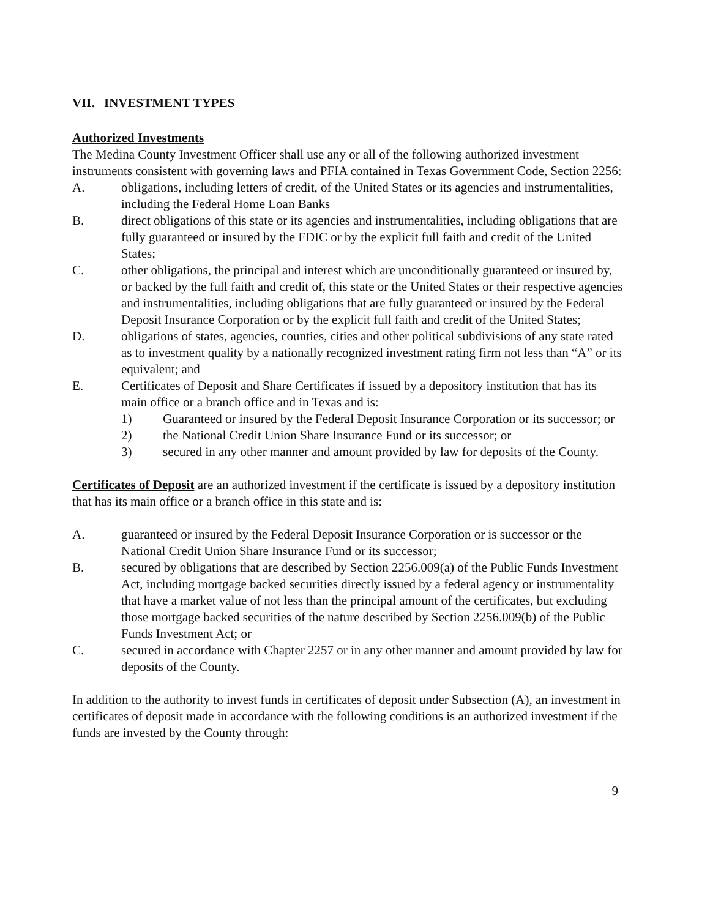VII. INVESTMENT TYPES
Authorized Investments
The Medina County Investment Officer shall use any or all of the following authorized investment instruments consistent with governing laws and PFIA contained in Texas Government Code, Section 2256:
A. obligations, including letters of credit, of the United States or its agencies and instrumentalities, including the Federal Home Loan Banks
B. direct obligations of this state or its agencies and instrumentalities, including obligations that are fully guaranteed or insured by the FDIC or by the explicit full faith and credit of the United States;
C. other obligations, the principal and interest which are unconditionally guaranteed or insured by, or backed by the full faith and credit of, this state or the United States or their respective agencies and instrumentalities, including obligations that are fully guaranteed or insured by the Federal Deposit Insurance Corporation or by the explicit full faith and credit of the United States;
D. obligations of states, agencies, counties, cities and other political subdivisions of any state rated as to investment quality by a nationally recognized investment rating firm not less than “A” or its equivalent; and
E. Certificates of Deposit and Share Certificates if issued by a depository institution that has its main office or a branch office and in Texas and is:
1) Guaranteed or insured by the Federal Deposit Insurance Corporation or its successor; or
2) the National Credit Union Share Insurance Fund or its successor; or
3) secured in any other manner and amount provided by law for deposits of the County.
Certificates of Deposit are an authorized investment if the certificate is issued by a depository institution that has its main office or a branch office in this state and is:
A. guaranteed or insured by the Federal Deposit Insurance Corporation or is successor or the National Credit Union Share Insurance Fund or its successor;
B. secured by obligations that are described by Section 2256.009(a) of the Public Funds Investment Act, including mortgage backed securities directly issued by a federal agency or instrumentality that have a market value of not less than the principal amount of the certificates, but excluding those mortgage backed securities of the nature described by Section 2256.009(b) of the Public Funds Investment Act; or
C. secured in accordance with Chapter 2257 or in any other manner and amount provided by law for deposits of the County.
In addition to the authority to invest funds in certificates of deposit under Subsection (A), an investment in certificates of deposit made in accordance with the following conditions is an authorized investment if the funds are invested by the County through:
9